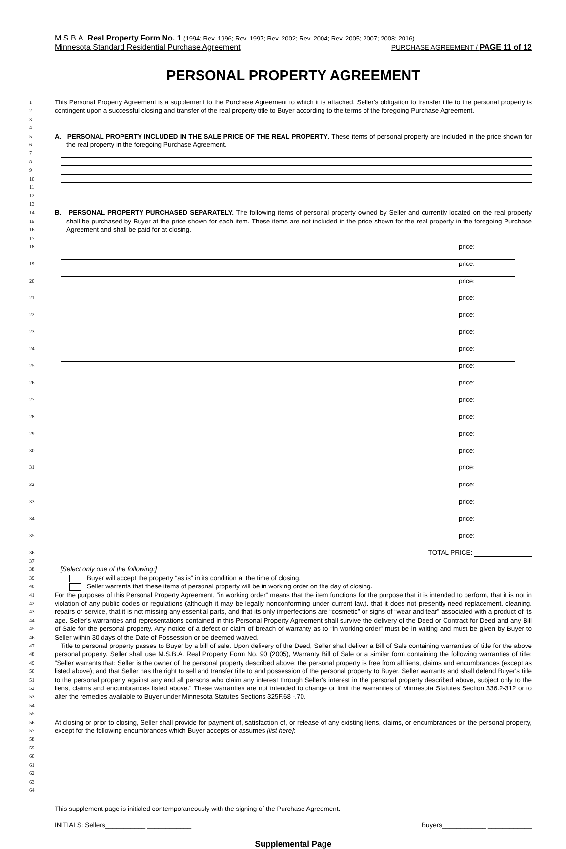M.S.B.A. Real Property Form No. 1 (1994; Rev. 1996; Rev. 1997; Rev. 2002; Rev. 2004; Rev. 2005; 2007; 2008; 2016)
Minnesota Standard Residential Purchase Agreement PURCHASE AGREEMENT / PAGE 11 of 12
PERSONAL PROPERTY AGREEMENT
1
2
3
This Personal Property Agreement is a supplement to the Purchase Agreement to which it is attached. Seller's obligation to transfer title to the personal property is contingent upon a successful closing and transfer of the real property title to Buyer according to the terms of the foregoing Purchase Agreement.
4
5
6
A. PERSONAL PROPERTY INCLUDED IN THE SALE PRICE OF THE REAL PROPERTY. These items of personal property are included in the price shown for the real property in the foregoing Purchase Agreement.
7
8
9
10
11
12
13
14
15
16
B. PERSONAL PROPERTY PURCHASED SEPARATELY. The following items of personal property owned by Seller and currently located on the real property shall be purchased by Buyer at the price shown for each item. These items are not included in the price shown for the real property in the foregoing Purchase Agreement and shall be paid for at closing.
17
18
price:
19
price:
20
price:
21
price:
22
price:
23
price:
24
price:
25
price:
26
price:
27
price:
28
price:
29
price:
30
price:
31
price:
32
price:
33
price:
34
price:
35
price:
36
TOTAL PRICE:
37
38
[Select only one of the following:]
39
Buyer will accept the property “as is” in its condition at the time of closing.
40
Seller warrants that these items of personal property will be in working order on the day of closing.
41
42
43
44
45
46
For the purposes of this Personal Property Agreement, “in working order” means that the item functions for the purpose that it is intended to perform, that it is not in violation of any public codes or regulations (although it may be legally nonconforming under current law), that it does not presently need replacement, cleaning, repairs or service, that it is not missing any essential parts, and that its only imperfections are “cosmetic” or signs of “wear and tear” associated with a product of its age. Seller's warranties and representations contained in this Personal Property Agreement shall survive the delivery of the Deed or Contract for Deed and any Bill of Sale for the personal property. Any notice of a defect or claim of breach of warranty as to “in working order” must be in writing and must be given by Buyer to Seller within 30 days of the Date of Possession or be deemed waived.
47
48
49
50
51
52
53
54
Title to personal property passes to Buyer by a bill of sale. Upon delivery of the Deed, Seller shall deliver a Bill of Sale containing warranties of title for the above personal property. Seller shall use M.S.B.A. Real Property Form No. 90 (2005), Warranty Bill of Sale or a similar form containing the following warranties of title: “Seller warrants that: Seller is the owner of the personal property described above; the personal property is free from all liens, claims and encumbrances (except as listed above); and that Seller has the right to sell and transfer title to and possession of the personal property to Buyer. Seller warrants and shall defend Buyer's title to the personal property against any and all persons who claim any interest through Seller's interest in the personal property described above, subject only to the liens, claims and encumbrances listed above.” These warranties are not intended to change or limit the warranties of Minnesota Statutes Section 336.2-312 or to alter the remedies available to Buyer under Minnesota Statutes Sections 325F.68 -.70.
55
56
57
At closing or prior to closing, Seller shall provide for payment of, satisfaction of, or release of any existing liens, claims, or encumbrances on the personal property, except for the following encumbrances which Buyer accepts or assumes [list here]:
58
59
60
61
62
63
64
This supplement page is initialed contemporaneously with the signing of the Purchase Agreement.
INITIALS: Sellers___________ ____________ Buyers____________ ____________
Supplemental Page